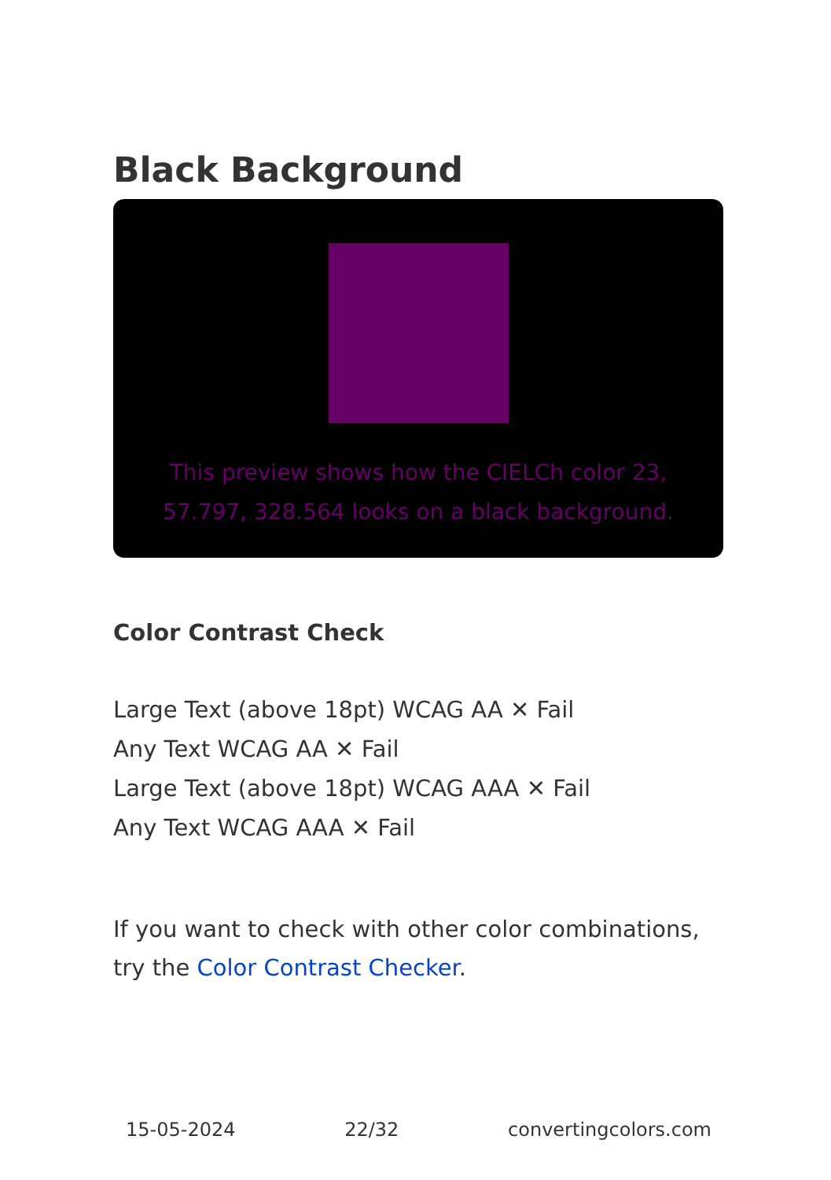Black Background
This preview shows how the CIELCh color 23, 57.797, 328.564 looks on a black background.
Color Contrast Check
Large Text (above 18pt) WCAG AA ✕ Fail
Any Text WCAG AA ✕ Fail
Large Text (above 18pt) WCAG AAA ✕ Fail
Any Text WCAG AAA ✕ Fail
If you want to check with other color combinations, try the Color Contrast Checker.
15-05-2024 22/32 convertingcolors.com